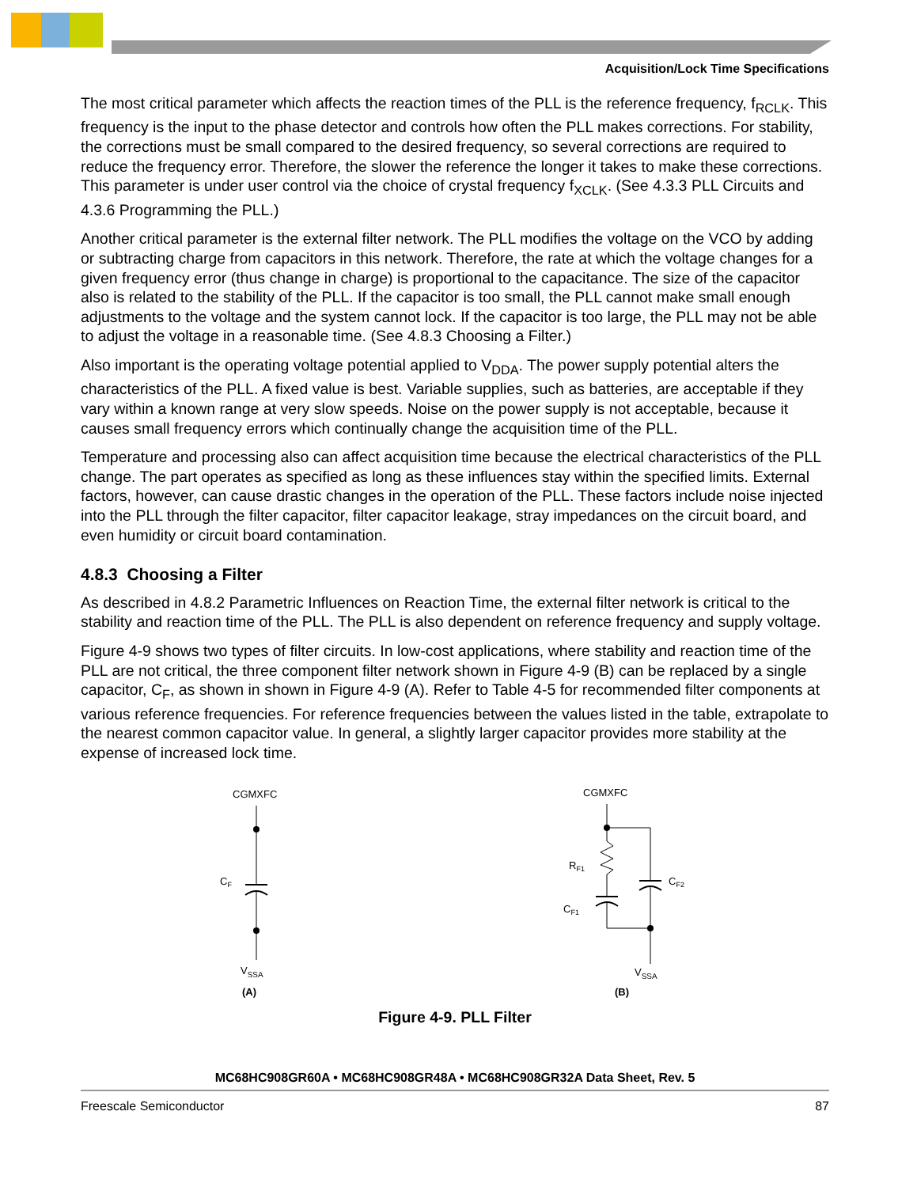Acquisition/Lock Time Specifications
The most critical parameter which affects the reaction times of the PLL is the reference frequency, f<sub>RCLK</sub>. This frequency is the input to the phase detector and controls how often the PLL makes corrections. For stability, the corrections must be small compared to the desired frequency, so several corrections are required to reduce the frequency error. Therefore, the slower the reference the longer it takes to make these corrections. This parameter is under user control via the choice of crystal frequency f<sub>XCLK</sub>. (See 4.3.3 PLL Circuits and 4.3.6 Programming the PLL.)
Another critical parameter is the external filter network. The PLL modifies the voltage on the VCO by adding or subtracting charge from capacitors in this network. Therefore, the rate at which the voltage changes for a given frequency error (thus change in charge) is proportional to the capacitance. The size of the capacitor also is related to the stability of the PLL. If the capacitor is too small, the PLL cannot make small enough adjustments to the voltage and the system cannot lock. If the capacitor is too large, the PLL may not be able to adjust the voltage in a reasonable time. (See 4.8.3 Choosing a Filter.)
Also important is the operating voltage potential applied to V<sub>DDA</sub>. The power supply potential alters the characteristics of the PLL. A fixed value is best. Variable supplies, such as batteries, are acceptable if they vary within a known range at very slow speeds. Noise on the power supply is not acceptable, because it causes small frequency errors which continually change the acquisition time of the PLL.
Temperature and processing also can affect acquisition time because the electrical characteristics of the PLL change. The part operates as specified as long as these influences stay within the specified limits. External factors, however, can cause drastic changes in the operation of the PLL. These factors include noise injected into the PLL through the filter capacitor, filter capacitor leakage, stray impedances on the circuit board, and even humidity or circuit board contamination.
4.8.3 Choosing a Filter
As described in 4.8.2 Parametric Influences on Reaction Time, the external filter network is critical to the stability and reaction time of the PLL. The PLL is also dependent on reference frequency and supply voltage.
Figure 4-9 shows two types of filter circuits. In low-cost applications, where stability and reaction time of the PLL are not critical, the three component filter network shown in Figure 4-9 (B) can be replaced by a single capacitor, C<sub>F</sub>, as shown in shown in Figure 4-9 (A). Refer to Table 4-5 for recommended filter components at various reference frequencies. For reference frequencies between the values listed in the table, extrapolate to the nearest common capacitor value. In general, a slightly larger capacitor provides more stability at the expense of increased lock time.
CGMXFC
CF
VSSA
(A)
CGMXFC
RF1
CF2
CF1
VSSA
(B)
Figure 4-9. PLL Filter
MC68HC908GR60A • MC68HC908GR48A • MC68HC908GR32A Data Sheet, Rev. 5
Freescale Semiconductor 87